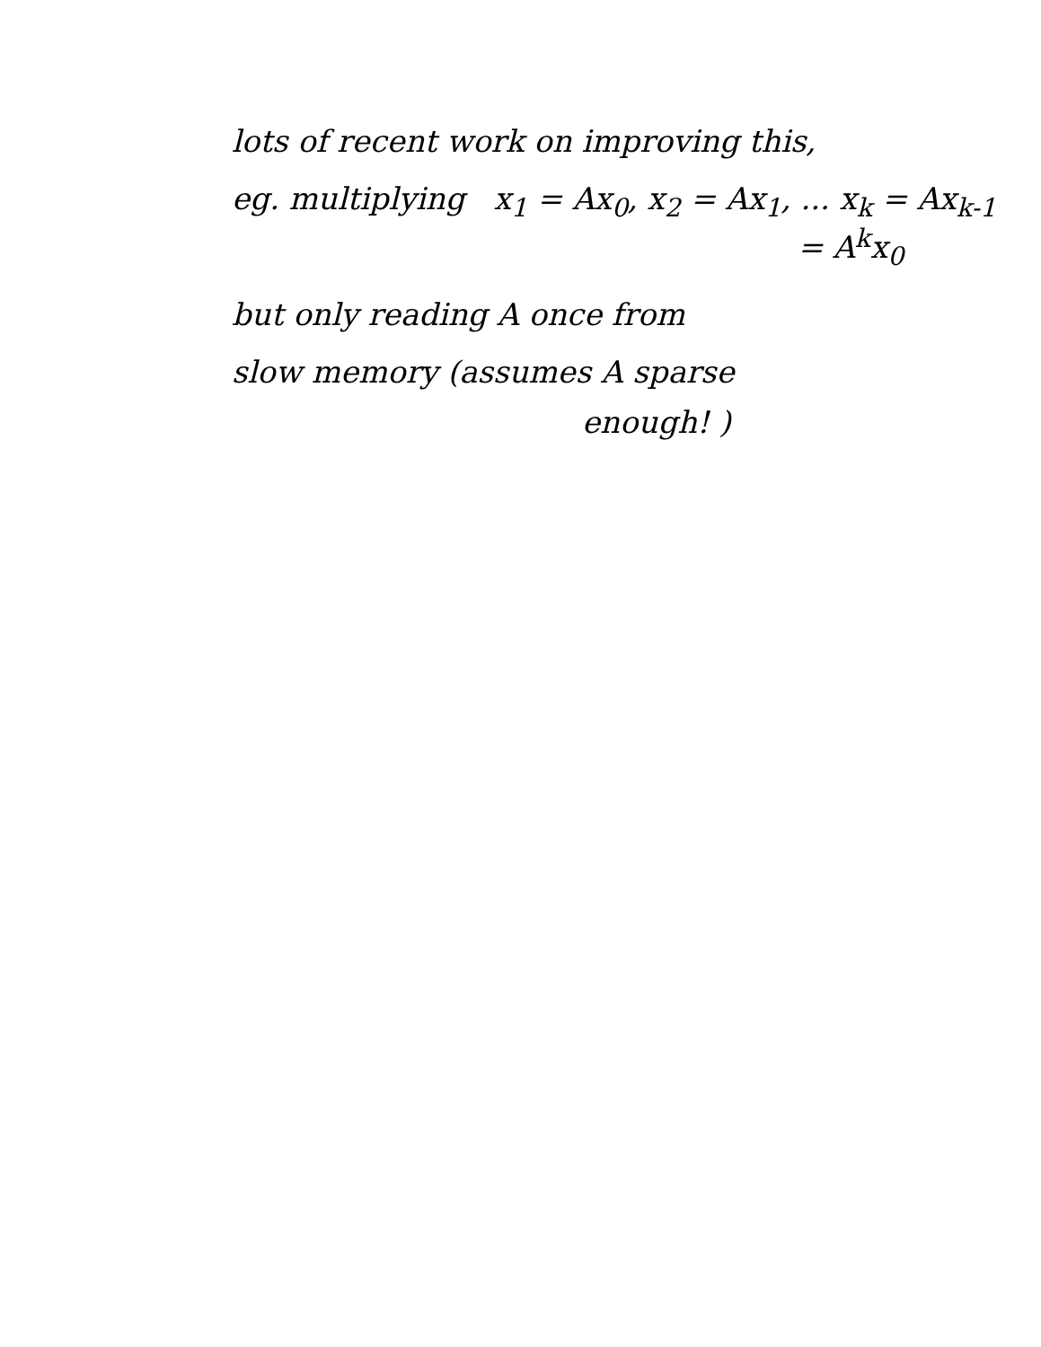lots of recent work on improving this,
eg. multiplying x<sub>1</sub> = Ax<sub>0</sub>, x<sub>2</sub> = Ax<sub>1</sub>, ... x<sub>k</sub> = Ax<sub>k-1</sub>
= A<sup>k</sup>x<sub>0</sub>
but only reading A once from
slow memory (assumes A sparse
enough! )